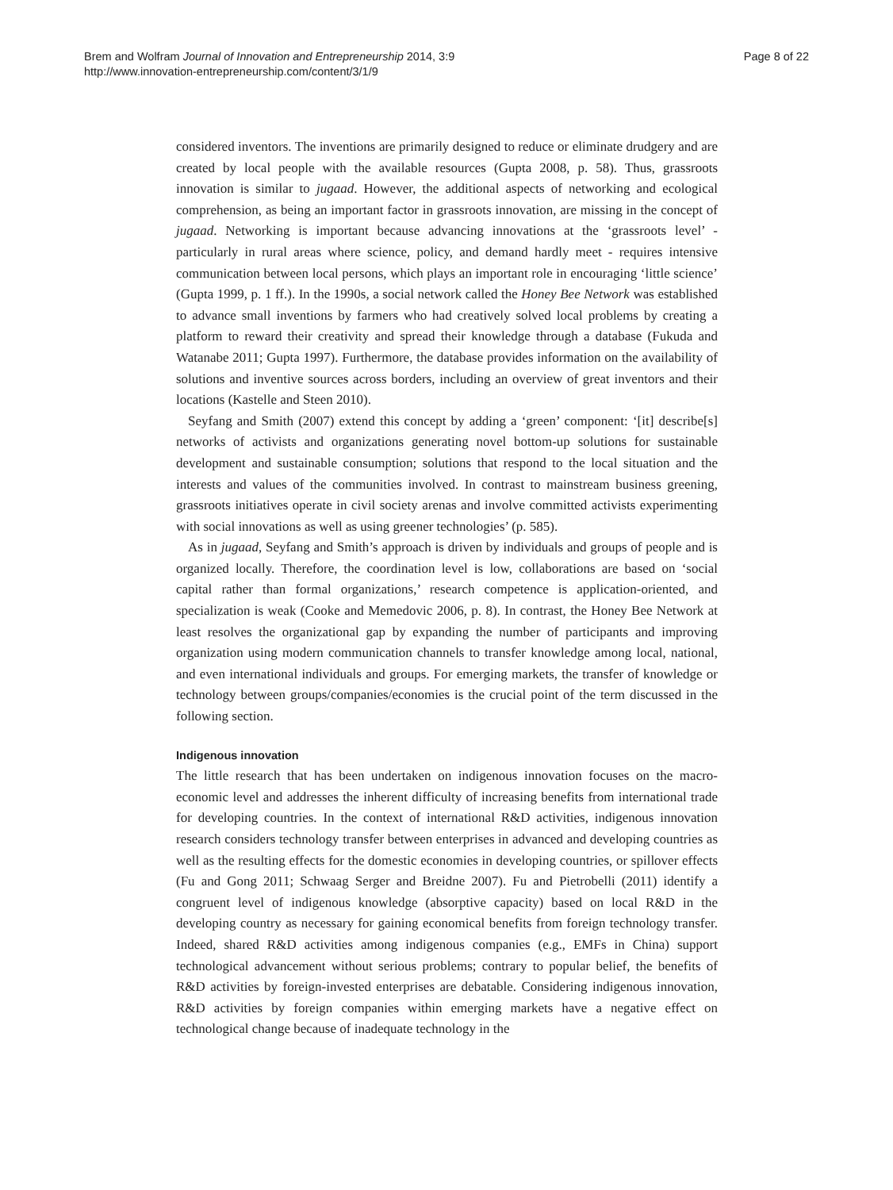Brem and Wolfram Journal of Innovation and Entrepreneurship 2014, 3:9
http://www.innovation-entrepreneurship.com/content/3/1/9
Page 8 of 22
considered inventors. The inventions are primarily designed to reduce or eliminate drudgery and are created by local people with the available resources (Gupta 2008, p. 58). Thus, grassroots innovation is similar to jugaad. However, the additional aspects of networking and ecological comprehension, as being an important factor in grassroots innovation, are missing in the concept of jugaad. Networking is important because advancing innovations at the ‘grassroots level’ - particularly in rural areas where science, policy, and demand hardly meet - requires intensive communication between local persons, which plays an important role in encouraging ‘little science’ (Gupta 1999, p. 1 ff.). In the 1990s, a social network called the Honey Bee Network was established to advance small inventions by farmers who had creatively solved local problems by creating a platform to reward their creativity and spread their knowledge through a database (Fukuda and Watanabe 2011; Gupta 1997). Furthermore, the database provides information on the availability of solutions and inventive sources across borders, including an overview of great inventors and their locations (Kastelle and Steen 2010).
Seyfang and Smith (2007) extend this concept by adding a ‘green’ component: ‘[it] describe[s] networks of activists and organizations generating novel bottom-up solutions for sustainable development and sustainable consumption; solutions that respond to the local situation and the interests and values of the communities involved. In contrast to mainstream business greening, grassroots initiatives operate in civil society arenas and involve committed activists experimenting with social innovations as well as using greener technologies’ (p. 585).
As in jugaad, Seyfang and Smith’s approach is driven by individuals and groups of people and is organized locally. Therefore, the coordination level is low, collaborations are based on ‘social capital rather than formal organizations,’ research competence is application-oriented, and specialization is weak (Cooke and Memedovic 2006, p. 8). In contrast, the Honey Bee Network at least resolves the organizational gap by expanding the number of participants and improving organization using modern communication channels to transfer knowledge among local, national, and even international individuals and groups. For emerging markets, the transfer of knowledge or technology between groups/companies/economies is the crucial point of the term discussed in the following section.
Indigenous innovation
The little research that has been undertaken on indigenous innovation focuses on the macro-economic level and addresses the inherent difficulty of increasing benefits from international trade for developing countries. In the context of international R&D activities, indigenous innovation research considers technology transfer between enterprises in advanced and developing countries as well as the resulting effects for the domestic economies in developing countries, or spillover effects (Fu and Gong 2011; Schwaag Serger and Breidne 2007). Fu and Pietrobelli (2011) identify a congruent level of indigenous knowledge (absorptive capacity) based on local R&D in the developing country as necessary for gaining economical benefits from foreign technology transfer. Indeed, shared R&D activities among indigenous companies (e.g., EMFs in China) support technological advancement without serious problems; contrary to popular belief, the benefits of R&D activities by foreign-invested enterprises are debatable. Considering indigenous innovation, R&D activities by foreign companies within emerging markets have a negative effect on technological change because of inadequate technology in the